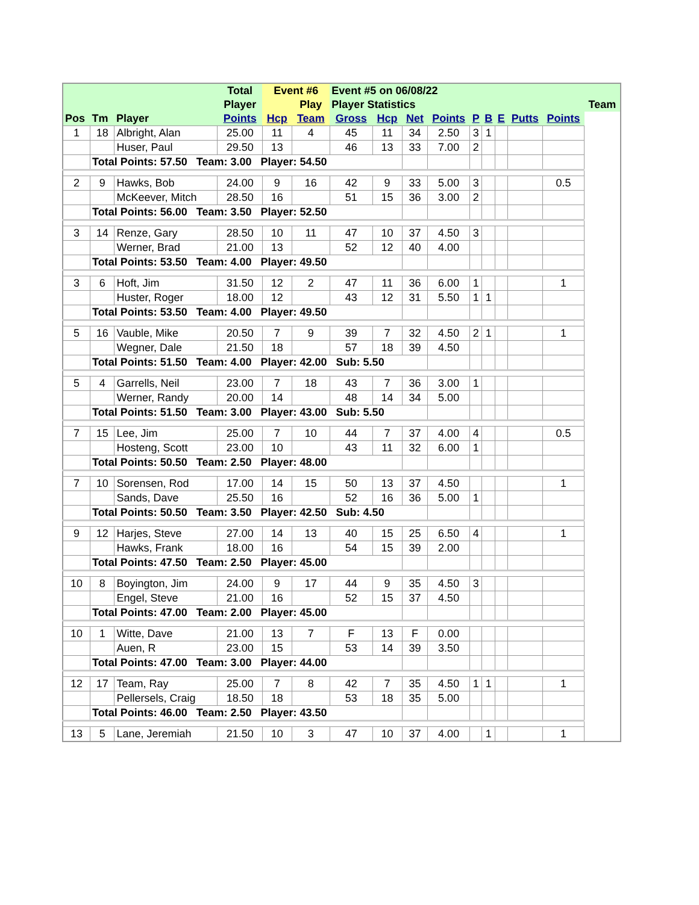| | | | Total | Event #6 | | Event #5 on 06/08/22 | | | | | | | | | |
| --- | --- | --- | --- | --- | --- | --- | --- | --- | --- | --- | --- | --- | --- | --- | --- |
| | | | Player | | Play | Player Statistics | | | | | | | | | Team |
| Pos | Tm | Player | Points | Hcp | Team | Gross | Hcp | Net | Points | P | B | E | Putts | Points | |
| 1 | 18 | Albright, Alan | 25.00 | 11 | 4 | 45 | 11 | 34 | 2.50 | 3 | 1 | | | | |
| | | Huser, Paul | 29.50 | 13 | | 46 | 13 | 33 | 7.00 | 2 | | | | | |
| | Total Points: 57.50 Team: 3.00 Player: 54.50 | | | | | | | | | | | | | | |
| 2 | 9 | Hawks, Bob | 24.00 | 9 | 16 | 42 | 9 | 33 | 5.00 | 3 | | | | 0.5 | |
| | | McKeever, Mitch | 28.50 | 16 | | 51 | 15 | 36 | 3.00 | 2 | | | | | |
| | Total Points: 56.00 Team: 3.50 Player: 52.50 | | | | | | | | | | | | | | |
| 3 | 14 | Renze, Gary | 28.50 | 10 | 11 | 47 | 10 | 37 | 4.50 | 3 | | | | | |
| | | Werner, Brad | 21.00 | 13 | | 52 | 12 | 40 | 4.00 | | | | | | |
| | Total Points: 53.50 Team: 4.00 Player: 49.50 | | | | | | | | | | | | | | |
| 3 | 6 | Hoft, Jim | 31.50 | 12 | 2 | 47 | 11 | 36 | 6.00 | 1 | | | | 1 | |
| | | Huster, Roger | 18.00 | 12 | | 43 | 12 | 31 | 5.50 | 1 | 1 | | | | |
| | Total Points: 53.50 Team: 4.00 Player: 49.50 | | | | | | | | | | | | | | |
| 5 | 16 | Vauble, Mike | 20.50 | 7 | 9 | 39 | 7 | 32 | 4.50 | 2 | 1 | | | 1 | |
| | | Wegner, Dale | 21.50 | 18 | | 57 | 18 | 39 | 4.50 | | | | | | |
| | Total Points: 51.50 Team: 4.00 Player: 42.00 Sub: 5.50 | | | | | | | | | | | | | | |
| 5 | 4 | Garrells, Neil | 23.00 | 7 | 18 | 43 | 7 | 36 | 3.00 | 1 | | | | | |
| | | Werner, Randy | 20.00 | 14 | | 48 | 14 | 34 | 5.00 | | | | | | |
| | Total Points: 51.50 Team: 3.00 Player: 43.00 Sub: 5.50 | | | | | | | | | | | | | | |
| 7 | 15 | Lee, Jim | 25.00 | 7 | 10 | 44 | 7 | 37 | 4.00 | 4 | | | | 0.5 | |
| | | Hosteng, Scott | 23.00 | 10 | | 43 | 11 | 32 | 6.00 | 1 | | | | | |
| | Total Points: 50.50 Team: 2.50 Player: 48.00 | | | | | | | | | | | | | | |
| 7 | 10 | Sorensen, Rod | 17.00 | 14 | 15 | 50 | 13 | 37 | 4.50 | | | | | 1 | |
| | | Sands, Dave | 25.50 | 16 | | 52 | 16 | 36 | 5.00 | 1 | | | | | |
| | Total Points: 50.50 Team: 3.50 Player: 42.50 Sub: 4.50 | | | | | | | | | | | | | | |
| 9 | 12 | Harjes, Steve | 27.00 | 14 | 13 | 40 | 15 | 25 | 6.50 | 4 | | | | 1 | |
| | | Hawks, Frank | 18.00 | 16 | | 54 | 15 | 39 | 2.00 | | | | | | |
| | Total Points: 47.50 Team: 2.50 Player: 45.00 | | | | | | | | | | | | | | |
| 10 | 8 | Boyington, Jim | 24.00 | 9 | 17 | 44 | 9 | 35 | 4.50 | 3 | | | | | |
| | | Engel, Steve | 21.00 | 16 | | 52 | 15 | 37 | 4.50 | | | | | | |
| | Total Points: 47.00 Team: 2.00 Player: 45.00 | | | | | | | | | | | | | | |
| 10 | 1 | Witte, Dave | 21.00 | 13 | 7 | F | 13 | F | 0.00 | | | | | | |
| | | Auen, R | 23.00 | 15 | | 53 | 14 | 39 | 3.50 | | | | | | |
| | Total Points: 47.00 Team: 3.00 Player: 44.00 | | | | | | | | | | | | | | |
| 12 | 17 | Team, Ray | 25.00 | 7 | 8 | 42 | 7 | 35 | 4.50 | 1 | 1 | | | 1 | |
| | | Pellersels, Craig | 18.50 | 18 | | 53 | 18 | 35 | 5.00 | | | | | | |
| | Total Points: 46.00 Team: 2.50 Player: 43.50 | | | | | | | | | | | | | | |
| 13 | 5 | Lane, Jeremiah | 21.50 | 10 | 3 | 47 | 10 | 37 | 4.00 | | 1 | | | 1 | |